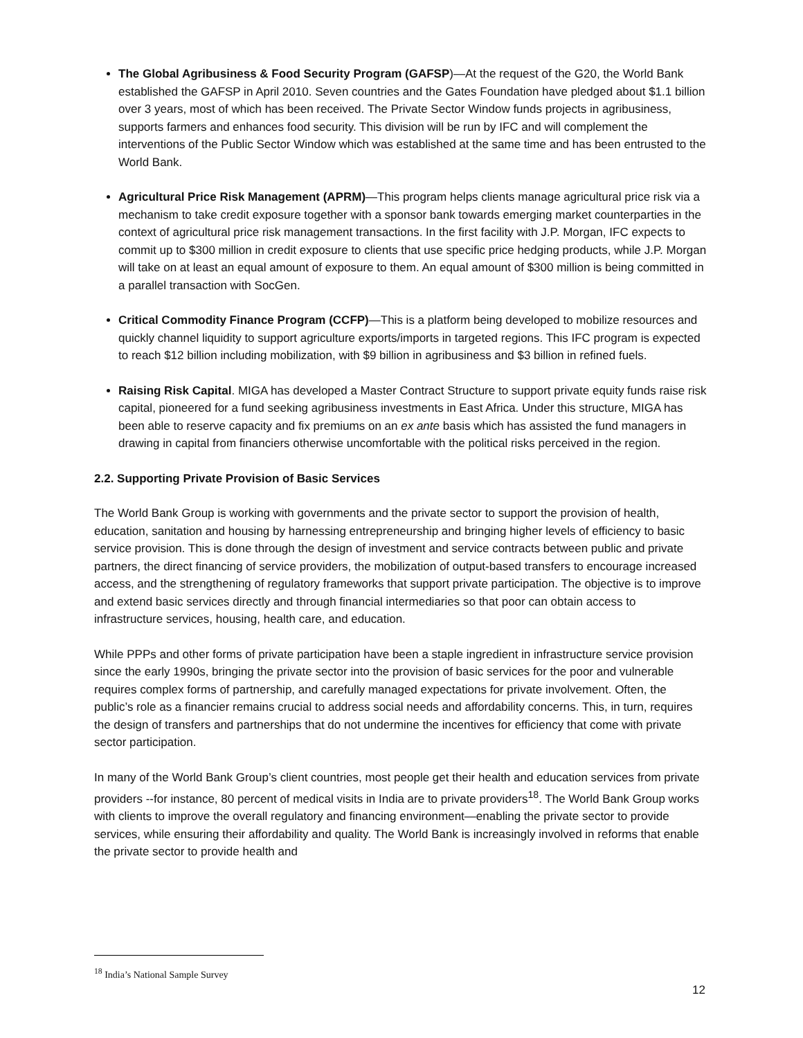The Global Agribusiness & Food Security Program (GAFSP)—At the request of the G20, the World Bank established the GAFSP in April 2010. Seven countries and the Gates Foundation have pledged about $1.1 billion over 3 years, most of which has been received. The Private Sector Window funds projects in agribusiness, supports farmers and enhances food security. This division will be run by IFC and will complement the interventions of the Public Sector Window which was established at the same time and has been entrusted to the World Bank.
Agricultural Price Risk Management (APRM)—This program helps clients manage agricultural price risk via a mechanism to take credit exposure together with a sponsor bank towards emerging market counterparties in the context of agricultural price risk management transactions. In the first facility with J.P. Morgan, IFC expects to commit up to $300 million in credit exposure to clients that use specific price hedging products, while J.P. Morgan will take on at least an equal amount of exposure to them. An equal amount of $300 million is being committed in a parallel transaction with SocGen.
Critical Commodity Finance Program (CCFP)—This is a platform being developed to mobilize resources and quickly channel liquidity to support agriculture exports/imports in targeted regions. This IFC program is expected to reach $12 billion including mobilization, with $9 billion in agribusiness and $3 billion in refined fuels.
Raising Risk Capital. MIGA has developed a Master Contract Structure to support private equity funds raise risk capital, pioneered for a fund seeking agribusiness investments in East Africa. Under this structure, MIGA has been able to reserve capacity and fix premiums on an ex ante basis which has assisted the fund managers in drawing in capital from financiers otherwise uncomfortable with the political risks perceived in the region.
2.2. Supporting Private Provision of Basic Services
The World Bank Group is working with governments and the private sector to support the provision of health, education, sanitation and housing by harnessing entrepreneurship and bringing higher levels of efficiency to basic service provision. This is done through the design of investment and service contracts between public and private partners, the direct financing of service providers, the mobilization of output-based transfers to encourage increased access, and the strengthening of regulatory frameworks that support private participation. The objective is to improve and extend basic services directly and through financial intermediaries so that poor can obtain access to infrastructure services, housing, health care, and education.
While PPPs and other forms of private participation have been a staple ingredient in infrastructure service provision since the early 1990s, bringing the private sector into the provision of basic services for the poor and vulnerable requires complex forms of partnership, and carefully managed expectations for private involvement. Often, the public’s role as a financier remains crucial to address social needs and affordability concerns. This, in turn, requires the design of transfers and partnerships that do not undermine the incentives for efficiency that come with private sector participation.
In many of the World Bank Group’s client countries, most people get their health and education services from private providers --for instance, 80 percent of medical visits in India are to private providers<sup>18</sup>. The World Bank Group works with clients to improve the overall regulatory and financing environment—enabling the private sector to provide services, while ensuring their affordability and quality. The World Bank is increasingly involved in reforms that enable the private sector to provide health and
<sup>18</sup> India’s National Sample Survey
12